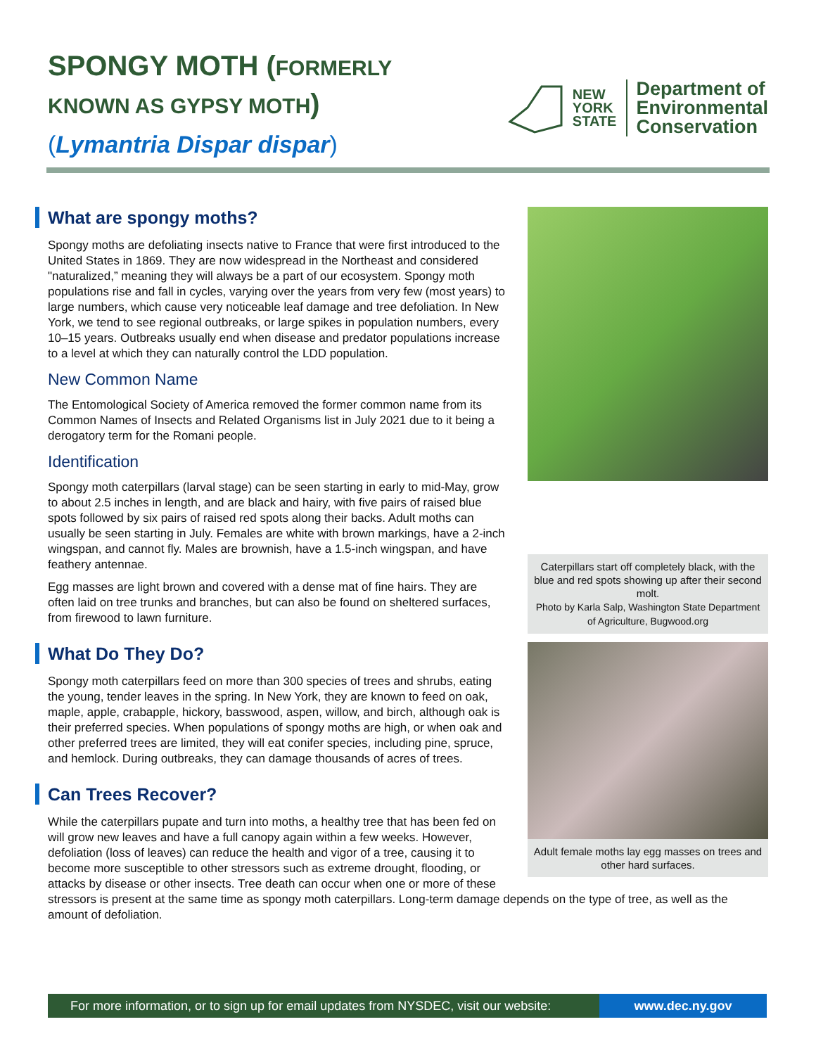SPONGY MOTH (FORMERLY
KNOWN AS GYPSY MOTH)
(Lymantria Dispar dispar)
NEW
YORK
STATE
Department of
Environmental
Conservation
Caterpillars start off completely black, with the blue and red spots showing up after their second molt.
Photo by Karla Salp, Washington State Department of Agriculture, Bugwood.org
What are spongy moths?
Spongy moths are defoliating insects native to France that were first introduced to the United States in 1869. They are now widespread in the Northeast and considered "naturalized,” meaning they will always be a part of our ecosystem. Spongy moth populations rise and fall in cycles, varying over the years from very few (most years) to large numbers, which cause very noticeable leaf damage and tree defoliation. In New York, we tend to see regional outbreaks, or large spikes in population numbers, every 10–15 years. Outbreaks usually end when disease and predator populations increase to a level at which they can naturally control the LDD population.
New Common Name
The Entomological Society of America removed the former common name from its Common Names of Insects and Related Organisms list in July 2021 due to it being a derogatory term for the Romani people.
Identification
Spongy moth caterpillars (larval stage) can be seen starting in early to mid-May, grow to about 2.5 inches in length, and are black and hairy, with five pairs of raised blue spots followed by six pairs of raised red spots along their backs. Adult moths can usually be seen starting in July. Females are white with brown markings, have a 2-inch wingspan, and cannot fly. Males are brownish, have a 1.5-inch wingspan, and have feathery antennae.
Egg masses are light brown and covered with a dense mat of fine hairs. They are often laid on tree trunks and branches, but can also be found on sheltered surfaces, from firewood to lawn furniture.
Adult female moths lay egg masses on trees and other hard surfaces.
What Do They Do?
Spongy moth caterpillars feed on more than 300 species of trees and shrubs, eating the young, tender leaves in the spring. In New York, they are known to feed on oak, maple, apple, crabapple, hickory, basswood, aspen, willow, and birch, although oak is their preferred species. When populations of spongy moths are high, or when oak and other preferred trees are limited, they will eat conifer species, including pine, spruce, and hemlock. During outbreaks, they can damage thousands of acres of trees.
Can Trees Recover?
While the caterpillars pupate and turn into moths, a healthy tree that has been fed on will grow new leaves and have a full canopy again within a few weeks. However, defoliation (loss of leaves) can reduce the health and vigor of a tree, causing it to become more susceptible to other stressors such as extreme drought, flooding, or attacks by disease or other insects. Tree death can occur when one or more of these stressors is present at the same time as spongy moth caterpillars. Long-term damage depends on the type of tree, as well as the amount of defoliation.
For more information, or to sign up for email updates from NYSDEC, visit our website:
www.dec.ny.gov